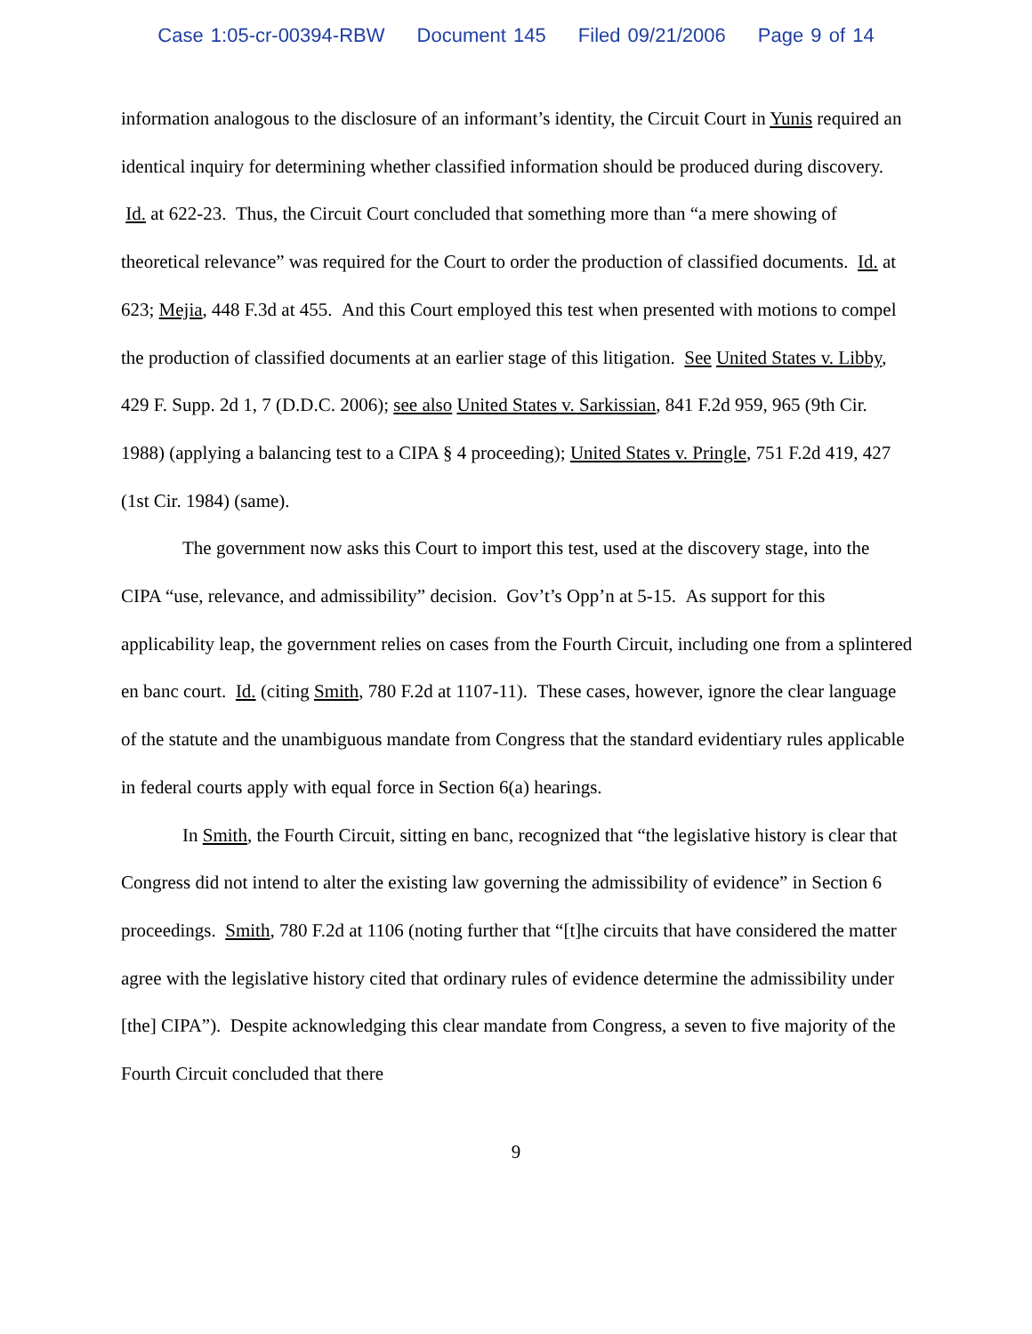Case 1:05-cr-00394-RBW Document 145 Filed 09/21/2006 Page 9 of 14
information analogous to the disclosure of an informant’s identity, the Circuit Court in Yunis required an identical inquiry for determining whether classified information should be produced during discovery. Id. at 622-23. Thus, the Circuit Court concluded that something more than “a mere showing of theoretical relevance” was required for the Court to order the production of classified documents. Id. at 623; Mejia, 448 F.3d at 455. And this Court employed this test when presented with motions to compel the production of classified documents at an earlier stage of this litigation. See United States v. Libby, 429 F. Supp. 2d 1, 7 (D.D.C. 2006); see also United States v. Sarkissian, 841 F.2d 959, 965 (9th Cir. 1988) (applying a balancing test to a CIPA § 4 proceeding); United States v. Pringle, 751 F.2d 419, 427 (1st Cir. 1984) (same).
The government now asks this Court to import this test, used at the discovery stage, into the CIPA “use, relevance, and admissibility” decision. Gov’t’s Opp’n at 5-15. As support for this applicability leap, the government relies on cases from the Fourth Circuit, including one from a splintered en banc court. Id. (citing Smith, 780 F.2d at 1107-11). These cases, however, ignore the clear language of the statute and the unambiguous mandate from Congress that the standard evidentiary rules applicable in federal courts apply with equal force in Section 6(a) hearings.
In Smith, the Fourth Circuit, sitting en banc, recognized that “the legislative history is clear that Congress did not intend to alter the existing law governing the admissibility of evidence” in Section 6 proceedings. Smith, 780 F.2d at 1106 (noting further that “[t]he circuits that have considered the matter agree with the legislative history cited that ordinary rules of evidence determine the admissibility under [the] CIPA”). Despite acknowledging this clear mandate from Congress, a seven to five majority of the Fourth Circuit concluded that there
9